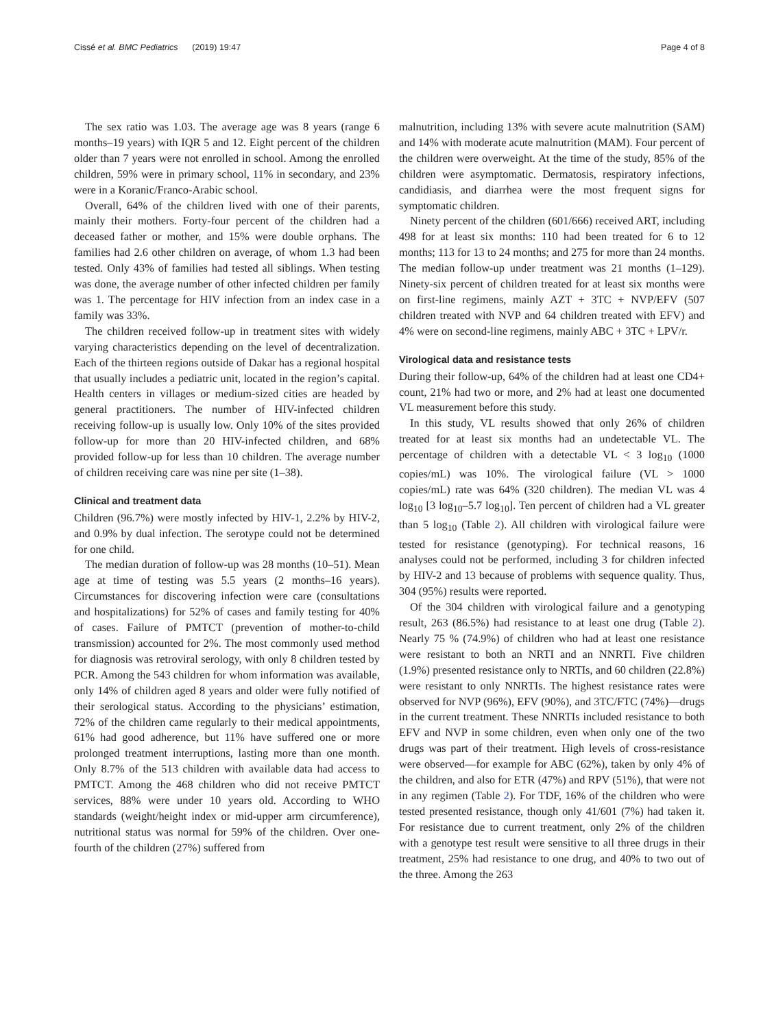Cissé et al. BMC Pediatrics (2019) 19:47
Page 4 of 8
The sex ratio was 1.03. The average age was 8 years (range 6 months–19 years) with IQR 5 and 12. Eight percent of the children older than 7 years were not enrolled in school. Among the enrolled children, 59% were in primary school, 11% in secondary, and 23% were in a Koranic/Franco-Arabic school.
Overall, 64% of the children lived with one of their parents, mainly their mothers. Forty-four percent of the children had a deceased father or mother, and 15% were double orphans. The families had 2.6 other children on average, of whom 1.3 had been tested. Only 43% of families had tested all siblings. When testing was done, the average number of other infected children per family was 1. The percentage for HIV infection from an index case in a family was 33%.
The children received follow-up in treatment sites with widely varying characteristics depending on the level of decentralization. Each of the thirteen regions outside of Dakar has a regional hospital that usually includes a pediatric unit, located in the region’s capital. Health centers in villages or medium-sized cities are headed by general practitioners. The number of HIV-infected children receiving follow-up is usually low. Only 10% of the sites provided follow-up for more than 20 HIV-infected children, and 68% provided follow-up for less than 10 children. The average number of children receiving care was nine per site (1–38).
Clinical and treatment data
Children (96.7%) were mostly infected by HIV-1, 2.2% by HIV-2, and 0.9% by dual infection. The serotype could not be determined for one child.
The median duration of follow-up was 28 months (10–51). Mean age at time of testing was 5.5 years (2 months–16 years). Circumstances for discovering infection were care (consultations and hospitalizations) for 52% of cases and family testing for 40% of cases. Failure of PMTCT (prevention of mother-to-child transmission) accounted for 2%. The most commonly used method for diagnosis was retroviral serology, with only 8 children tested by PCR. Among the 543 children for whom information was available, only 14% of children aged 8 years and older were fully notified of their serological status. According to the physicians’ estimation, 72% of the children came regularly to their medical appointments, 61% had good adherence, but 11% have suffered one or more prolonged treatment interruptions, lasting more than one month. Only 8.7% of the 513 children with available data had access to PMTCT. Among the 468 children who did not receive PMTCT services, 88% were under 10 years old. According to WHO standards (weight/height index or mid-upper arm circumference), nutritional status was normal for 59% of the children. Over one-fourth of the children (27%) suffered from
malnutrition, including 13% with severe acute malnutrition (SAM) and 14% with moderate acute malnutrition (MAM). Four percent of the children were overweight. At the time of the study, 85% of the children were asymptomatic. Dermatosis, respiratory infections, candidiasis, and diarrhea were the most frequent signs for symptomatic children.
Ninety percent of the children (601/666) received ART, including 498 for at least six months: 110 had been treated for 6 to 12 months; 113 for 13 to 24 months; and 275 for more than 24 months. The median follow-up under treatment was 21 months (1–129). Ninety-six percent of children treated for at least six months were on first-line regimens, mainly AZT + 3TC + NVP/EFV (507 children treated with NVP and 64 children treated with EFV) and 4% were on second-line regimens, mainly ABC + 3TC + LPV/r.
Virological data and resistance tests
During their follow-up, 64% of the children had at least one CD4+ count, 21% had two or more, and 2% had at least one documented VL measurement before this study.
In this study, VL results showed that only 26% of children treated for at least six months had an undetectable VL. The percentage of children with a detectable VL < 3 log<sub>10</sub> (1000 copies/mL) was 10%. The virological failure (VL > 1000 copies/mL) rate was 64% (320 children). The median VL was 4 log<sub>10</sub> [3 log<sub>10</sub>–5.7 log<sub>10</sub>]. Ten percent of children had a VL greater than 5 log<sub>10</sub> (Table 2). All children with virological failure were tested for resistance (genotyping). For technical reasons, 16 analyses could not be performed, including 3 for children infected by HIV-2 and 13 because of problems with sequence quality. Thus, 304 (95%) results were reported.
Of the 304 children with virological failure and a genotyping result, 263 (86.5%) had resistance to at least one drug (Table 2). Nearly 75 % (74.9%) of children who had at least one resistance were resistant to both an NRTI and an NNRTI. Five children (1.9%) presented resistance only to NRTIs, and 60 children (22.8%) were resistant to only NNRTIs. The highest resistance rates were observed for NVP (96%), EFV (90%), and 3TC/FTC (74%)—drugs in the current treatment. These NNRTIs included resistance to both EFV and NVP in some children, even when only one of the two drugs was part of their treatment. High levels of cross-resistance were observed—for example for ABC (62%), taken by only 4% of the children, and also for ETR (47%) and RPV (51%), that were not in any regimen (Table 2). For TDF, 16% of the children who were tested presented resistance, though only 41/601 (7%) had taken it. For resistance due to current treatment, only 2% of the children with a genotype test result were sensitive to all three drugs in their treatment, 25% had resistance to one drug, and 40% to two out of the three. Among the 263